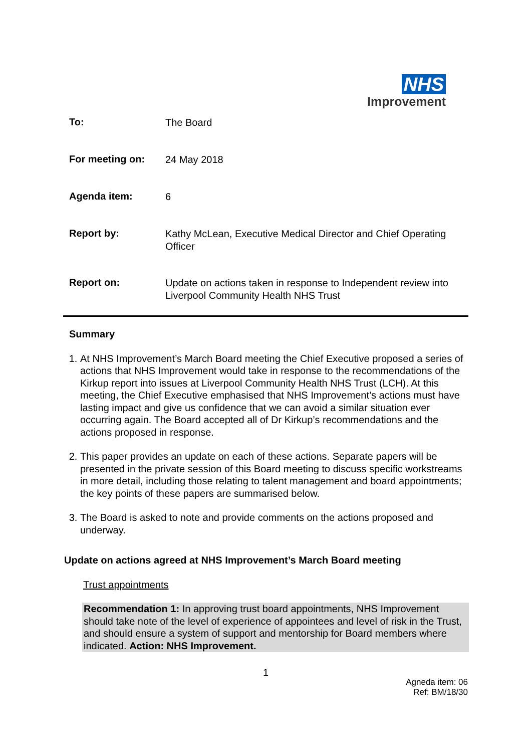NHS
Improvement
| To: | The Board |
| For meeting on: | 24 May 2018 |
| Agenda item: | 6 |
| Report by: | Kathy McLean, Executive Medical Director and Chief Operating Officer |
| Report on: | Update on actions taken in response to Independent review into Liverpool Community Health NHS Trust |
Summary
1. At NHS Improvement’s March Board meeting the Chief Executive proposed a series of actions that NHS Improvement would take in response to the recommendations of the Kirkup report into issues at Liverpool Community Health NHS Trust (LCH). At this meeting, the Chief Executive emphasised that NHS Improvement’s actions must have lasting impact and give us confidence that we can avoid a similar situation ever occurring again. The Board accepted all of Dr Kirkup’s recommendations and the actions proposed in response.
2. This paper provides an update on each of these actions. Separate papers will be presented in the private session of this Board meeting to discuss specific workstreams in more detail, including those relating to talent management and board appointments; the key points of these papers are summarised below.
3. The Board is asked to note and provide comments on the actions proposed and underway.
Update on actions agreed at NHS Improvement’s March Board meeting
Trust appointments
Recommendation 1: In approving trust board appointments, NHS Improvement should take note of the level of experience of appointees and level of risk in the Trust, and should ensure a system of support and mentorship for Board members where indicated. Action: NHS Improvement.
1
Agneda item: 06
Ref: BM/18/30